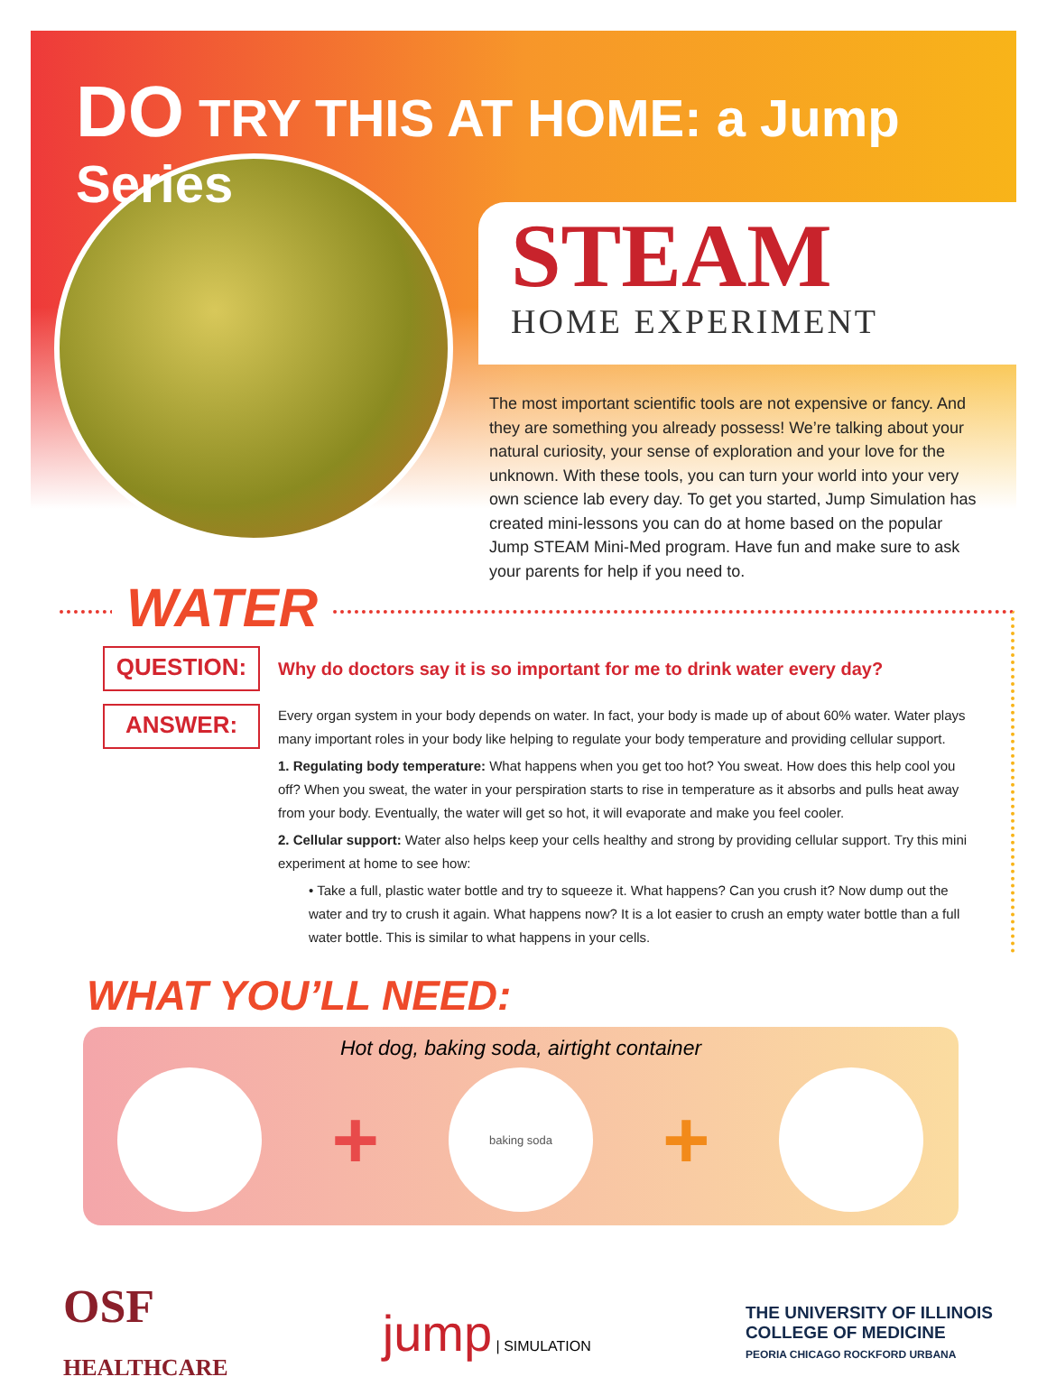DO TRY THIS AT HOME: a Jump Series
STEAM
HOME EXPERIMENT
The most important scientific tools are not expensive or fancy. And they are something you already possess! We’re talking about your natural curiosity, your sense of exploration and your love for the unknown. With these tools, you can turn your world into your very own science lab every day. To get you started, Jump Simulation has created mini-lessons you can do at home based on the popular Jump STEAM Mini-Med program. Have fun and make sure to ask your parents for help if you need to.
WATER
QUESTION:
Why do doctors say it is so important for me to drink water every day?
ANSWER:
Every organ system in your body depends on water. In fact, your body is made up of about 60% water. Water plays many important roles in your body like helping to regulate your body temperature and providing cellular support.
1. Regulating body temperature: What happens when you get too hot? You sweat. How does this help cool you off? When you sweat, the water in your perspiration starts to rise in temperature as it absorbs and pulls heat away from your body. Eventually, the water will get so hot, it will evaporate and make you feel cooler.
2. Cellular support: Water also helps keep your cells healthy and strong by providing cellular support. Try this mini experiment at home to see how:
• Take a full, plastic water bottle and try to squeeze it. What happens? Can you crush it? Now dump out the water and try to crush it again. What happens now? It is a lot easier to crush an empty water bottle than a full water bottle. This is similar to what happens in your cells.
WHAT YOU’LL NEED:
Hot dog, baking soda, airtight container
+
baking soda
+
OSF
HEALTHCARE
jump | SIMULATION
THE UNIVERSITY OF ILLINOIS
COLLEGE OF MEDICINE
PEORIA CHICAGO ROCKFORD URBANA